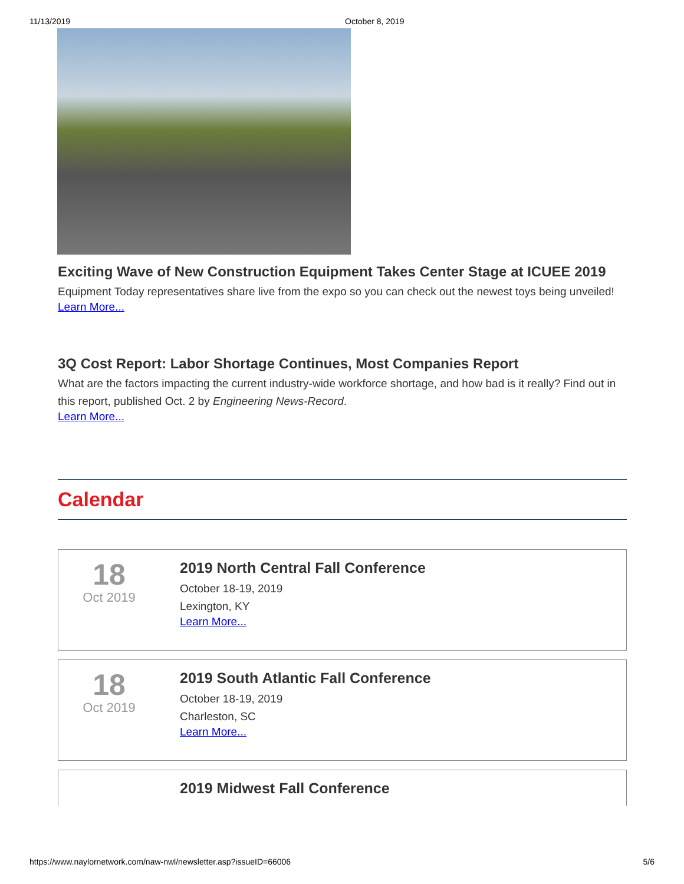11/13/2019 October 8, 2019
Exciting Wave of New Construction Equipment Takes Center Stage at ICUEE 2019
Equipment Today representatives share live from the expo so you can check out the newest toys being unveiled!
Learn More...
3Q Cost Report: Labor Shortage Continues, Most Companies Report
What are the factors impacting the current industry-wide workforce shortage, and how bad is it really? Find out in this report, published Oct. 2 by Engineering News-Record.
Learn More...
Calendar
18
Oct 2019
2019 North Central Fall Conference
October 18-19, 2019
Lexington, KY
Learn More...
18
Oct 2019
2019 South Atlantic Fall Conference
October 18-19, 2019
Charleston, SC
Learn More...
2019 Midwest Fall Conference
https://www.naylornetwork.com/naw-nwl/newsletter.asp?issueID=66006 5/6